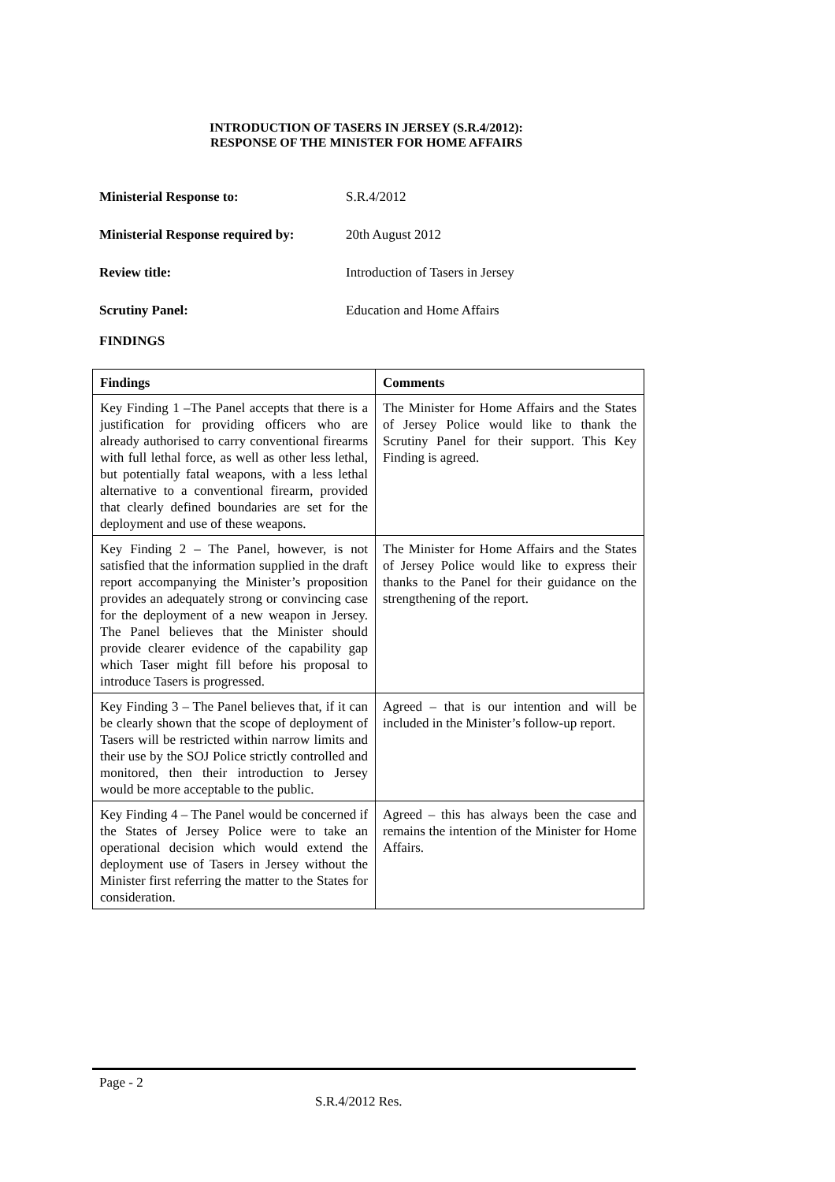INTRODUCTION OF TASERS IN JERSEY (S.R.4/2012):
RESPONSE OF THE MINISTER FOR HOME AFFAIRS
Ministerial Response to: S.R.4/2012
Ministerial Response required by: 20th August 2012
Review title: Introduction of Tasers in Jersey
Scrutiny Panel: Education and Home Affairs
FINDINGS
| Findings | Comments |
| --- | --- |
| Key Finding 1 –The Panel accepts that there is a justification for providing officers who are already authorised to carry conventional firearms with full lethal force, as well as other less lethal, but potentially fatal weapons, with a less lethal alternative to a conventional firearm, provided that clearly defined boundaries are set for the deployment and use of these weapons. | The Minister for Home Affairs and the States of Jersey Police would like to thank the Scrutiny Panel for their support. This Key Finding is agreed. |
| Key Finding 2 – The Panel, however, is not satisfied that the information supplied in the draft report accompanying the Minister’s proposition provides an adequately strong or convincing case for the deployment of a new weapon in Jersey. The Panel believes that the Minister should provide clearer evidence of the capability gap which Taser might fill before his proposal to introduce Tasers is progressed. | The Minister for Home Affairs and the States of Jersey Police would like to express their thanks to the Panel for their guidance on the strengthening of the report. |
| Key Finding 3 – The Panel believes that, if it can be clearly shown that the scope of deployment of Tasers will be restricted within narrow limits and their use by the SOJ Police strictly controlled and monitored, then their introduction to Jersey would be more acceptable to the public. | Agreed – that is our intention and will be included in the Minister’s follow-up report. |
| Key Finding 4 – The Panel would be concerned if the States of Jersey Police were to take an operational decision which would extend the deployment use of Tasers in Jersey without the Minister first referring the matter to the States for consideration. | Agreed – this has always been the case and remains the intention of the Minister for Home Affairs. |
Page - 2
S.R.4/2012 Res.